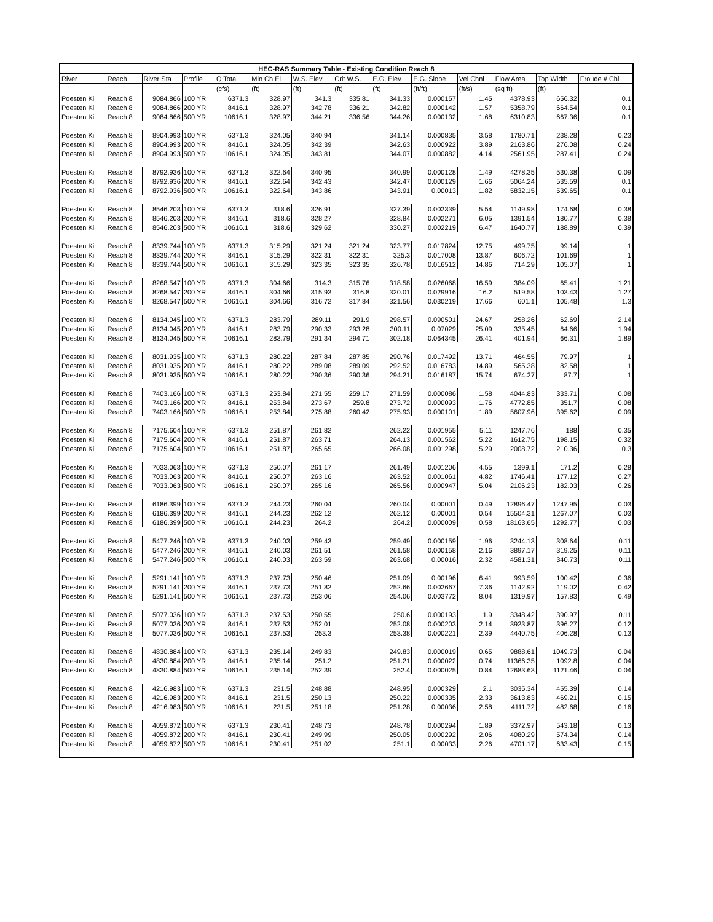| HEC-RAS Summary Table - Existing Condition Reach 8 | | | | | | | | | | | | | |
| --- | --- | --- | --- | --- | --- | --- | --- | --- | --- | --- | --- | --- | --- |
| River | Reach | River Sta | Profile | Q Total | Min Ch El | W.S. Elev | Crit W.S. | E.G. Elev | E.G. Slope | Vel Chnl | Flow Area | Top Width | Froude # Chl |
| | | | | (cfs) | (ft) | (ft) | (ft) | (ft) | (ft/ft) | (ft/s) | (sq ft) | (ft) | |
| Poesten Ki | Reach 8 | 9084.866 | 100 YR | 6371.3 | 328.97 | 341.3 | 335.81 | 341.33 | 0.000157 | 1.45 | 4378.93 | 656.32 | 0.1 |
| Poesten Ki | Reach 8 | 9084.866 | 200 YR | 8416.1 | 328.97 | 342.78 | 336.21 | 342.82 | 0.000142 | 1.57 | 5358.79 | 664.54 | 0.1 |
| Poesten Ki | Reach 8 | 9084.866 | 500 YR | 10616.1 | 328.97 | 344.21 | 336.56 | 344.26 | 0.000132 | 1.68 | 6310.83 | 667.36 | 0.1 |
| Poesten Ki | Reach 8 | 8904.993 | 100 YR | 6371.3 | 324.05 | 340.94 | | 341.14 | 0.000835 | 3.58 | 1780.71 | 238.28 | 0.23 |
| Poesten Ki | Reach 8 | 8904.993 | 200 YR | 8416.1 | 324.05 | 342.39 | | 342.63 | 0.000922 | 3.89 | 2163.86 | 276.08 | 0.24 |
| Poesten Ki | Reach 8 | 8904.993 | 500 YR | 10616.1 | 324.05 | 343.81 | | 344.07 | 0.000882 | 4.14 | 2561.95 | 287.41 | 0.24 |
| Poesten Ki | Reach 8 | 8792.936 | 100 YR | 6371.3 | 322.64 | 340.95 | | 340.99 | 0.000128 | 1.49 | 4278.35 | 530.38 | 0.09 |
| Poesten Ki | Reach 8 | 8792.936 | 200 YR | 8416.1 | 322.64 | 342.43 | | 342.47 | 0.000129 | 1.66 | 5064.24 | 535.59 | 0.1 |
| Poesten Ki | Reach 8 | 8792.936 | 500 YR | 10616.1 | 322.64 | 343.86 | | 343.91 | 0.00013 | 1.82 | 5832.15 | 539.65 | 0.1 |
| Poesten Ki | Reach 8 | 8546.203 | 100 YR | 6371.3 | 318.6 | 326.91 | | 327.39 | 0.002339 | 5.54 | 1149.98 | 174.68 | 0.38 |
| Poesten Ki | Reach 8 | 8546.203 | 200 YR | 8416.1 | 318.6 | 328.27 | | 328.84 | 0.002271 | 6.05 | 1391.54 | 180.77 | 0.38 |
| Poesten Ki | Reach 8 | 8546.203 | 500 YR | 10616.1 | 318.6 | 329.62 | | 330.27 | 0.002219 | 6.47 | 1640.77 | 188.89 | 0.39 |
| Poesten Ki | Reach 8 | 8339.744 | 100 YR | 6371.3 | 315.29 | 321.24 | 321.24 | 323.77 | 0.017824 | 12.75 | 499.75 | 99.14 | 1 |
| Poesten Ki | Reach 8 | 8339.744 | 200 YR | 8416.1 | 315.29 | 322.31 | 322.31 | 325.3 | 0.017008 | 13.87 | 606.72 | 101.69 | 1 |
| Poesten Ki | Reach 8 | 8339.744 | 500 YR | 10616.1 | 315.29 | 323.35 | 323.35 | 326.78 | 0.016512 | 14.86 | 714.29 | 105.07 | 1 |
| Poesten Ki | Reach 8 | 8268.547 | 100 YR | 6371.3 | 304.66 | 314.3 | 315.76 | 318.58 | 0.026068 | 16.59 | 384.09 | 65.41 | 1.21 |
| Poesten Ki | Reach 8 | 8268.547 | 200 YR | 8416.1 | 304.66 | 315.93 | 316.8 | 320.01 | 0.029916 | 16.2 | 519.58 | 103.43 | 1.27 |
| Poesten Ki | Reach 8 | 8268.547 | 500 YR | 10616.1 | 304.66 | 316.72 | 317.84 | 321.56 | 0.030219 | 17.66 | 601.1 | 105.48 | 1.3 |
| Poesten Ki | Reach 8 | 8134.045 | 100 YR | 6371.3 | 283.79 | 289.11 | 291.9 | 298.57 | 0.090501 | 24.67 | 258.26 | 62.69 | 2.14 |
| Poesten Ki | Reach 8 | 8134.045 | 200 YR | 8416.1 | 283.79 | 290.33 | 293.28 | 300.11 | 0.07029 | 25.09 | 335.45 | 64.66 | 1.94 |
| Poesten Ki | Reach 8 | 8134.045 | 500 YR | 10616.1 | 283.79 | 291.34 | 294.71 | 302.18 | 0.064345 | 26.41 | 401.94 | 66.31 | 1.89 |
| Poesten Ki | Reach 8 | 8031.935 | 100 YR | 6371.3 | 280.22 | 287.84 | 287.85 | 290.76 | 0.017492 | 13.71 | 464.55 | 79.97 | 1 |
| Poesten Ki | Reach 8 | 8031.935 | 200 YR | 8416.1 | 280.22 | 289.08 | 289.09 | 292.52 | 0.016783 | 14.89 | 565.38 | 82.58 | 1 |
| Poesten Ki | Reach 8 | 8031.935 | 500 YR | 10616.1 | 280.22 | 290.36 | 290.36 | 294.21 | 0.016187 | 15.74 | 674.27 | 87.7 | 1 |
| Poesten Ki | Reach 8 | 7403.166 | 100 YR | 6371.3 | 253.84 | 271.55 | 259.17 | 271.59 | 0.000086 | 1.58 | 4044.83 | 333.71 | 0.08 |
| Poesten Ki | Reach 8 | 7403.166 | 200 YR | 8416.1 | 253.84 | 273.67 | 259.8 | 273.72 | 0.000093 | 1.76 | 4772.85 | 351.7 | 0.08 |
| Poesten Ki | Reach 8 | 7403.166 | 500 YR | 10616.1 | 253.84 | 275.88 | 260.42 | 275.93 | 0.000101 | 1.89 | 5607.96 | 395.62 | 0.09 |
| Poesten Ki | Reach 8 | 7175.604 | 100 YR | 6371.3 | 251.87 | 261.82 | | 262.22 | 0.001955 | 5.11 | 1247.76 | 188 | 0.35 |
| Poesten Ki | Reach 8 | 7175.604 | 200 YR | 8416.1 | 251.87 | 263.71 | | 264.13 | 0.001562 | 5.22 | 1612.75 | 198.15 | 0.32 |
| Poesten Ki | Reach 8 | 7175.604 | 500 YR | 10616.1 | 251.87 | 265.65 | | 266.08 | 0.001298 | 5.29 | 2008.72 | 210.36 | 0.3 |
| Poesten Ki | Reach 8 | 7033.063 | 100 YR | 6371.3 | 250.07 | 261.17 | | 261.49 | 0.001206 | 4.55 | 1399.1 | 171.2 | 0.28 |
| Poesten Ki | Reach 8 | 7033.063 | 200 YR | 8416.1 | 250.07 | 263.16 | | 263.52 | 0.001061 | 4.82 | 1746.41 | 177.12 | 0.27 |
| Poesten Ki | Reach 8 | 7033.063 | 500 YR | 10616.1 | 250.07 | 265.16 | | 265.56 | 0.000947 | 5.04 | 2106.23 | 182.03 | 0.26 |
| Poesten Ki | Reach 8 | 6186.399 | 100 YR | 6371.3 | 244.23 | 260.04 | | 260.04 | 0.00001 | 0.49 | 12896.47 | 1247.95 | 0.03 |
| Poesten Ki | Reach 8 | 6186.399 | 200 YR | 8416.1 | 244.23 | 262.12 | | 262.12 | 0.00001 | 0.54 | 15504.31 | 1267.07 | 0.03 |
| Poesten Ki | Reach 8 | 6186.399 | 500 YR | 10616.1 | 244.23 | 264.2 | | 264.2 | 0.000009 | 0.58 | 18163.65 | 1292.77 | 0.03 |
| Poesten Ki | Reach 8 | 5477.246 | 100 YR | 6371.3 | 240.03 | 259.43 | | 259.49 | 0.000159 | 1.96 | 3244.13 | 308.64 | 0.11 |
| Poesten Ki | Reach 8 | 5477.246 | 200 YR | 8416.1 | 240.03 | 261.51 | | 261.58 | 0.000158 | 2.16 | 3897.17 | 319.25 | 0.11 |
| Poesten Ki | Reach 8 | 5477.246 | 500 YR | 10616.1 | 240.03 | 263.59 | | 263.68 | 0.00016 | 2.32 | 4581.31 | 340.73 | 0.11 |
| Poesten Ki | Reach 8 | 5291.141 | 100 YR | 6371.3 | 237.73 | 250.46 | | 251.09 | 0.00196 | 6.41 | 993.59 | 100.42 | 0.36 |
| Poesten Ki | Reach 8 | 5291.141 | 200 YR | 8416.1 | 237.73 | 251.82 | | 252.66 | 0.002667 | 7.36 | 1142.92 | 119.02 | 0.42 |
| Poesten Ki | Reach 8 | 5291.141 | 500 YR | 10616.1 | 237.73 | 253.06 | | 254.06 | 0.003772 | 8.04 | 1319.97 | 157.83 | 0.49 |
| Poesten Ki | Reach 8 | 5077.036 | 100 YR | 6371.3 | 237.53 | 250.55 | | 250.6 | 0.000193 | 1.9 | 3348.42 | 390.97 | 0.11 |
| Poesten Ki | Reach 8 | 5077.036 | 200 YR | 8416.1 | 237.53 | 252.01 | | 252.08 | 0.000203 | 2.14 | 3923.87 | 396.27 | 0.12 |
| Poesten Ki | Reach 8 | 5077.036 | 500 YR | 10616.1 | 237.53 | 253.3 | | 253.38 | 0.000221 | 2.39 | 4440.75 | 406.28 | 0.13 |
| Poesten Ki | Reach 8 | 4830.884 | 100 YR | 6371.3 | 235.14 | 249.83 | | 249.83 | 0.000019 | 0.65 | 9888.61 | 1049.73 | 0.04 |
| Poesten Ki | Reach 8 | 4830.884 | 200 YR | 8416.1 | 235.14 | 251.2 | | 251.21 | 0.000022 | 0.74 | 11366.35 | 1092.8 | 0.04 |
| Poesten Ki | Reach 8 | 4830.884 | 500 YR | 10616.1 | 235.14 | 252.39 | | 252.4 | 0.000025 | 0.84 | 12683.63 | 1121.46 | 0.04 |
| Poesten Ki | Reach 8 | 4216.983 | 100 YR | 6371.3 | 231.5 | 248.88 | | 248.95 | 0.000329 | 2.1 | 3035.34 | 455.39 | 0.14 |
| Poesten Ki | Reach 8 | 4216.983 | 200 YR | 8416.1 | 231.5 | 250.13 | | 250.22 | 0.000335 | 2.33 | 3613.83 | 469.21 | 0.15 |
| Poesten Ki | Reach 8 | 4216.983 | 500 YR | 10616.1 | 231.5 | 251.18 | | 251.28 | 0.00036 | 2.58 | 4111.72 | 482.68 | 0.16 |
| Poesten Ki | Reach 8 | 4059.872 | 100 YR | 6371.3 | 230.41 | 248.73 | | 248.78 | 0.000294 | 1.89 | 3372.97 | 543.18 | 0.13 |
| Poesten Ki | Reach 8 | 4059.872 | 200 YR | 8416.1 | 230.41 | 249.99 | | 250.05 | 0.000292 | 2.06 | 4080.29 | 574.34 | 0.14 |
| Poesten Ki | Reach 8 | 4059.872 | 500 YR | 10616.1 | 230.41 | 251.02 | | 251.1 | 0.00033 | 2.26 | 4701.17 | 633.43 | 0.15 |